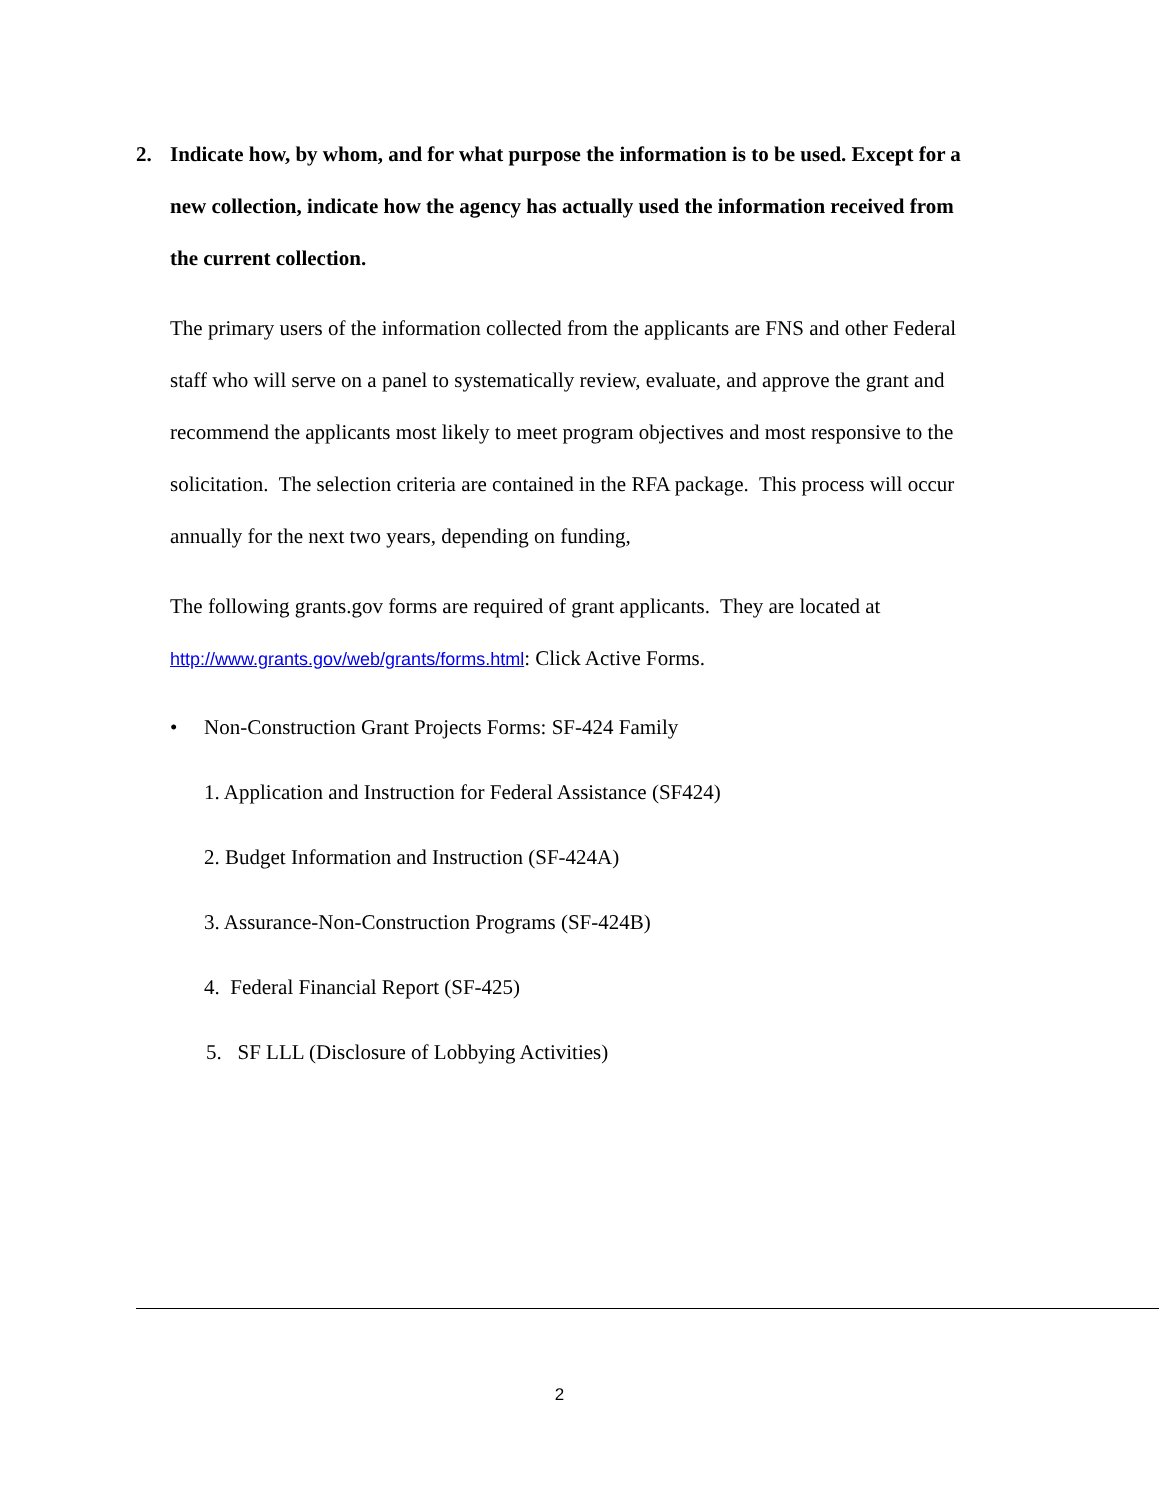2. Indicate how, by whom, and for what purpose the information is to be used. Except for a new collection, indicate how the agency has actually used the information received from the current collection.
The primary users of the information collected from the applicants are FNS and other Federal staff who will serve on a panel to systematically review, evaluate, and approve the grant and recommend the applicants most likely to meet program objectives and most responsive to the solicitation. The selection criteria are contained in the RFA package. This process will occur annually for the next two years, depending on funding,
The following grants.gov forms are required of grant applicants. They are located at http://www.grants.gov/web/grants/forms.html: Click Active Forms.
• Non-Construction Grant Projects Forms: SF-424 Family
1. Application and Instruction for Federal Assistance (SF424)
2. Budget Information and Instruction (SF-424A)
3. Assurance-Non-Construction Programs (SF-424B)
4. Federal Financial Report (SF-425)
5. SF LLL (Disclosure of Lobbying Activities)
2